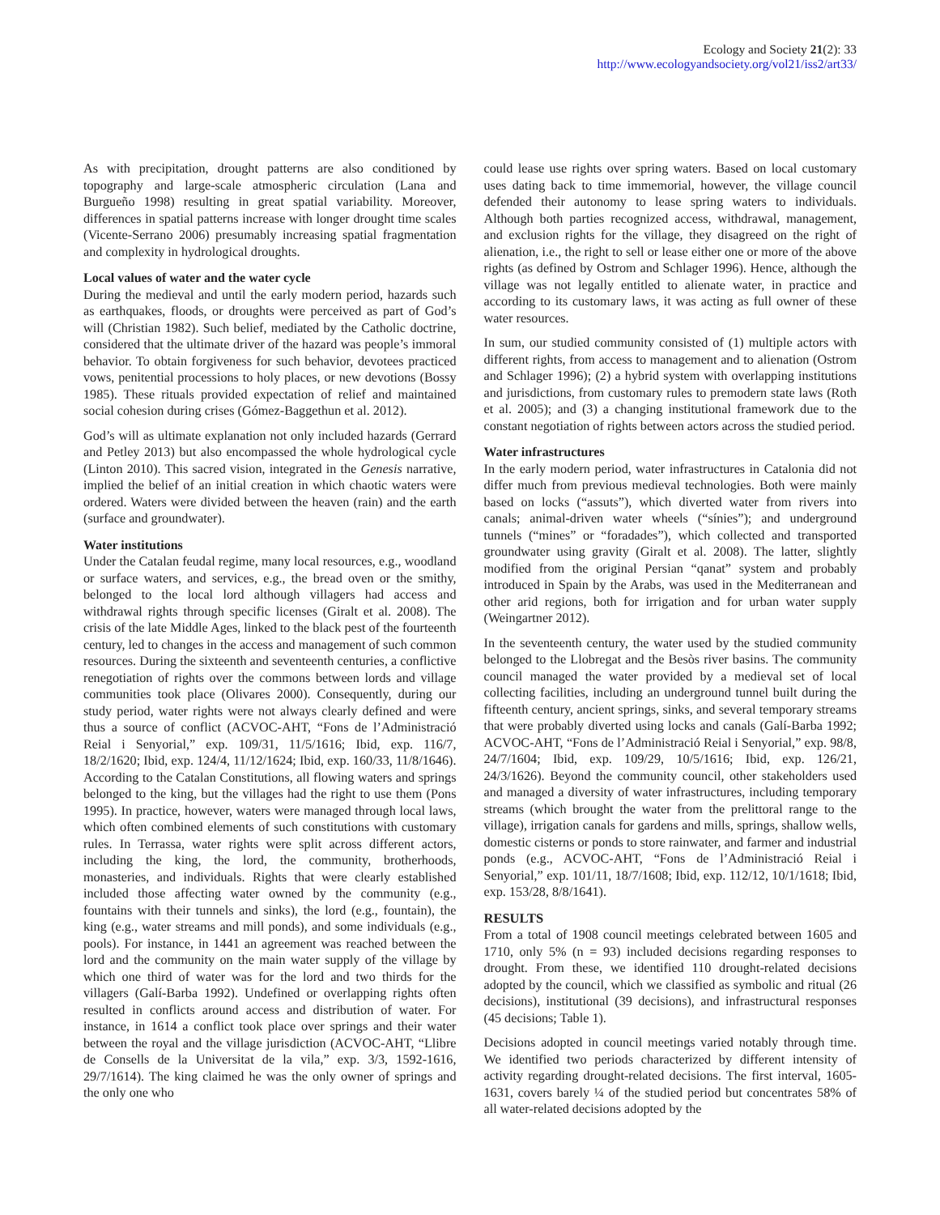Ecology and Society 21(2): 33
http://www.ecologyandsociety.org/vol21/iss2/art33/
As with precipitation, drought patterns are also conditioned by topography and large-scale atmospheric circulation (Lana and Burgueño 1998) resulting in great spatial variability. Moreover, differences in spatial patterns increase with longer drought time scales (Vicente-Serrano 2006) presumably increasing spatial fragmentation and complexity in hydrological droughts.
Local values of water and the water cycle
During the medieval and until the early modern period, hazards such as earthquakes, floods, or droughts were perceived as part of God’s will (Christian 1982). Such belief, mediated by the Catholic doctrine, considered that the ultimate driver of the hazard was people’s immoral behavior. To obtain forgiveness for such behavior, devotees practiced vows, penitential processions to holy places, or new devotions (Bossy 1985). These rituals provided expectation of relief and maintained social cohesion during crises (Gómez-Baggethun et al. 2012).
God’s will as ultimate explanation not only included hazards (Gerrard and Petley 2013) but also encompassed the whole hydrological cycle (Linton 2010). This sacred vision, integrated in the Genesis narrative, implied the belief of an initial creation in which chaotic waters were ordered. Waters were divided between the heaven (rain) and the earth (surface and groundwater).
Water institutions
Under the Catalan feudal regime, many local resources, e.g., woodland or surface waters, and services, e.g., the bread oven or the smithy, belonged to the local lord although villagers had access and withdrawal rights through specific licenses (Giralt et al. 2008). The crisis of the late Middle Ages, linked to the black pest of the fourteenth century, led to changes in the access and management of such common resources. During the sixteenth and seventeenth centuries, a conflictive renegotiation of rights over the commons between lords and village communities took place (Olivares 2000). Consequently, during our study period, water rights were not always clearly defined and were thus a source of conflict (ACVOC-AHT, “Fons de l’Administració Reial i Senyorial,” exp. 109/31, 11/5/1616; Ibid, exp. 116/7, 18/2/1620; Ibid, exp. 124/4, 11/12/1624; Ibid, exp. 160/33, 11/8/1646). According to the Catalan Constitutions, all flowing waters and springs belonged to the king, but the villages had the right to use them (Pons 1995). In practice, however, waters were managed through local laws, which often combined elements of such constitutions with customary rules. In Terrassa, water rights were split across different actors, including the king, the lord, the community, brotherhoods, monasteries, and individuals. Rights that were clearly established included those affecting water owned by the community (e.g., fountains with their tunnels and sinks), the lord (e.g., fountain), the king (e.g., water streams and mill ponds), and some individuals (e.g., pools). For instance, in 1441 an agreement was reached between the lord and the community on the main water supply of the village by which one third of water was for the lord and two thirds for the villagers (Galí-Barba 1992). Undefined or overlapping rights often resulted in conflicts around access and distribution of water. For instance, in 1614 a conflict took place over springs and their water between the royal and the village jurisdiction (ACVOC-AHT, “Llibre de Consells de la Universitat de la vila,” exp. 3/3, 1592-1616, 29/7/1614). The king claimed he was the only owner of springs and the only one who
could lease use rights over spring waters. Based on local customary uses dating back to time immemorial, however, the village council defended their autonomy to lease spring waters to individuals. Although both parties recognized access, withdrawal, management, and exclusion rights for the village, they disagreed on the right of alienation, i.e., the right to sell or lease either one or more of the above rights (as defined by Ostrom and Schlager 1996). Hence, although the village was not legally entitled to alienate water, in practice and according to its customary laws, it was acting as full owner of these water resources.
In sum, our studied community consisted of (1) multiple actors with different rights, from access to management and to alienation (Ostrom and Schlager 1996); (2) a hybrid system with overlapping institutions and jurisdictions, from customary rules to premodern state laws (Roth et al. 2005); and (3) a changing institutional framework due to the constant negotiation of rights between actors across the studied period.
Water infrastructures
In the early modern period, water infrastructures in Catalonia did not differ much from previous medieval technologies. Both were mainly based on locks (“assuts”), which diverted water from rivers into canals; animal-driven water wheels (“sínies”); and underground tunnels (“mines” or “foradades”), which collected and transported groundwater using gravity (Giralt et al. 2008). The latter, slightly modified from the original Persian “qanat” system and probably introduced in Spain by the Arabs, was used in the Mediterranean and other arid regions, both for irrigation and for urban water supply (Weingartner 2012).
In the seventeenth century, the water used by the studied community belonged to the Llobregat and the Besòs river basins. The community council managed the water provided by a medieval set of local collecting facilities, including an underground tunnel built during the fifteenth century, ancient springs, sinks, and several temporary streams that were probably diverted using locks and canals (Galí-Barba 1992; ACVOC-AHT, “Fons de l’Administració Reial i Senyorial,” exp. 98/8, 24/7/1604; Ibid, exp. 109/29, 10/5/1616; Ibid, exp. 126/21, 24/3/1626). Beyond the community council, other stakeholders used and managed a diversity of water infrastructures, including temporary streams (which brought the water from the prelittoral range to the village), irrigation canals for gardens and mills, springs, shallow wells, domestic cisterns or ponds to store rainwater, and farmer and industrial ponds (e.g., ACVOC-AHT, “Fons de l’Administració Reial i Senyorial,” exp. 101/11, 18/7/1608; Ibid, exp. 112/12, 10/1/1618; Ibid, exp. 153/28, 8/8/1641).
RESULTS
From a total of 1908 council meetings celebrated between 1605 and 1710, only 5% (n = 93) included decisions regarding responses to drought. From these, we identified 110 drought-related decisions adopted by the council, which we classified as symbolic and ritual (26 decisions), institutional (39 decisions), and infrastructural responses (45 decisions; Table 1).
Decisions adopted in council meetings varied notably through time. We identified two periods characterized by different intensity of activity regarding drought-related decisions. The first interval, 1605-1631, covers barely ¼ of the studied period but concentrates 58% of all water-related decisions adopted by the